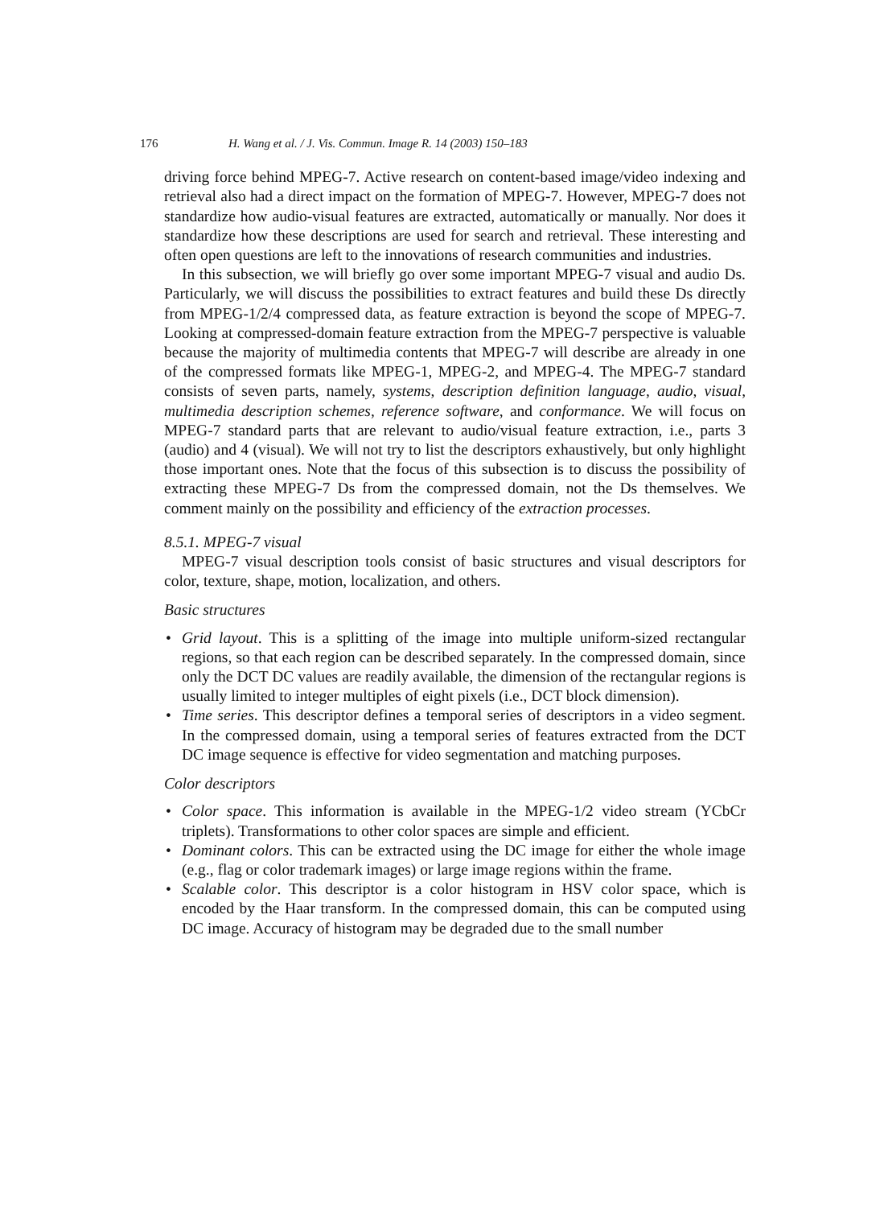176 H. Wang et al. / J. Vis. Commun. Image R. 14 (2003) 150–183
driving force behind MPEG-7. Active research on content-based image/video indexing and retrieval also had a direct impact on the formation of MPEG-7. However, MPEG-7 does not standardize how audio-visual features are extracted, automatically or manually. Nor does it standardize how these descriptions are used for search and retrieval. These interesting and often open questions are left to the innovations of research communities and industries.
In this subsection, we will briefly go over some important MPEG-7 visual and audio Ds. Particularly, we will discuss the possibilities to extract features and build these Ds directly from MPEG-1/2/4 compressed data, as feature extraction is beyond the scope of MPEG-7. Looking at compressed-domain feature extraction from the MPEG-7 perspective is valuable because the majority of multimedia contents that MPEG-7 will describe are already in one of the compressed formats like MPEG-1, MPEG-2, and MPEG-4. The MPEG-7 standard consists of seven parts, namely, systems, description definition language, audio, visual, multimedia description schemes, reference software, and conformance. We will focus on MPEG-7 standard parts that are relevant to audio/visual feature extraction, i.e., parts 3 (audio) and 4 (visual). We will not try to list the descriptors exhaustively, but only highlight those important ones. Note that the focus of this subsection is to discuss the possibility of extracting these MPEG-7 Ds from the compressed domain, not the Ds themselves. We comment mainly on the possibility and efficiency of the extraction processes.
8.5.1. MPEG-7 visual
MPEG-7 visual description tools consist of basic structures and visual descriptors for color, texture, shape, motion, localization, and others.
Basic structures
• Grid layout. This is a splitting of the image into multiple uniform-sized rectangular regions, so that each region can be described separately. In the compressed domain, since only the DCT DC values are readily available, the dimension of the rectangular regions is usually limited to integer multiples of eight pixels (i.e., DCT block dimension).
• Time series. This descriptor defines a temporal series of descriptors in a video segment. In the compressed domain, using a temporal series of features extracted from the DCT DC image sequence is effective for video segmentation and matching purposes.
Color descriptors
• Color space. This information is available in the MPEG-1/2 video stream (YCbCr triplets). Transformations to other color spaces are simple and efficient.
• Dominant colors. This can be extracted using the DC image for either the whole image (e.g., flag or color trademark images) or large image regions within the frame.
• Scalable color. This descriptor is a color histogram in HSV color space, which is encoded by the Haar transform. In the compressed domain, this can be computed using DC image. Accuracy of histogram may be degraded due to the small number